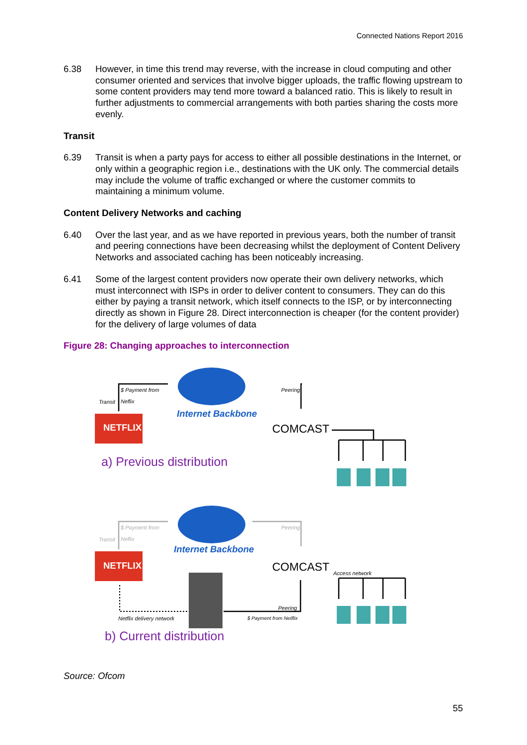Connected Nations Report 2016
6.38 However, in time this trend may reverse, with the increase in cloud computing and other consumer oriented and services that involve bigger uploads, the traffic flowing upstream to some content providers may tend more toward a balanced ratio. This is likely to result in further adjustments to commercial arrangements with both parties sharing the costs more evenly.
Transit
6.39 Transit is when a party pays for access to either all possible destinations in the Internet, or only within a geographic region i.e., destinations with the UK only. The commercial details may include the volume of traffic exchanged or where the customer commits to maintaining a minimum volume.
Content Delivery Networks and caching
6.40 Over the last year, and as we have reported in previous years, both the number of transit and peering connections have been decreasing whilst the deployment of Content Delivery Networks and associated caching has been noticeably increasing.
6.41 Some of the largest content providers now operate their own delivery networks, which must interconnect with ISPs in order to deliver content to consumers. They can do this either by paying a transit network, which itself connects to the ISP, or by interconnecting directly as shown in Figure 28. Direct interconnection is cheaper (for the content provider) for the delivery of large volumes of data
Figure 28: Changing approaches to interconnection
NETFLIX
NETFLIX
$ Payment from
Neflix
Transit
Peering
Internet Backbone
COMCAST
a) Previous distribution
$ Payment from
Neflix
Transit
Peering
Internet Backbone
COMCAST Access network
Peering
$ Payment from Netflix
Netflix delivery network
b) Current distribution
Source: Ofcom
55